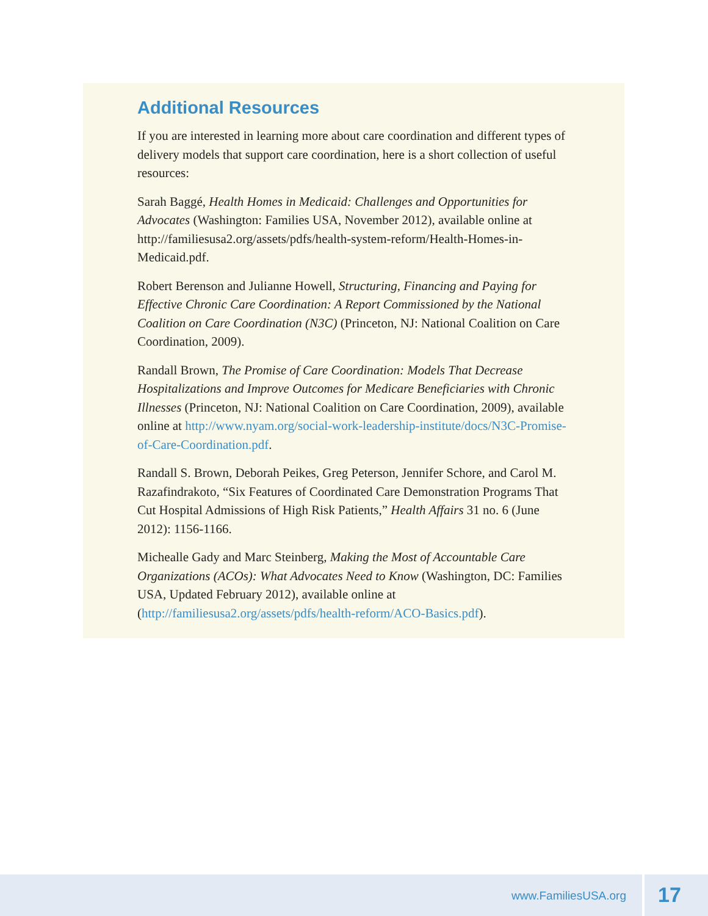Additional Resources
If you are interested in learning more about care coordination and different types of delivery models that support care coordination, here is a short collection of useful resources:
Sarah Baggé, Health Homes in Medicaid: Challenges and Opportunities for Advocates (Washington: Families USA, November 2012), available online at http://familiesusa2.org/assets/pdfs/health-system-reform/Health-Homes-in-Medicaid.pdf.
Robert Berenson and Julianne Howell, Structuring, Financing and Paying for Effective Chronic Care Coordination: A Report Commissioned by the National Coalition on Care Coordination (N3C) (Princeton, NJ: National Coalition on Care Coordination, 2009).
Randall Brown, The Promise of Care Coordination: Models That Decrease Hospitalizations and Improve Outcomes for Medicare Beneficiaries with Chronic Illnesses (Princeton, NJ: National Coalition on Care Coordination, 2009), available online at http://www.nyam.org/social-work-leadership-institute/docs/N3C-Promise-of-Care-Coordination.pdf.
Randall S. Brown, Deborah Peikes, Greg Peterson, Jennifer Schore, and Carol M. Razafindrakoto, “Six Features of Coordinated Care Demonstration Programs That Cut Hospital Admissions of High Risk Patients,” Health Affairs 31 no. 6 (June 2012): 1156-1166.
Michealle Gady and Marc Steinberg, Making the Most of Accountable Care Organizations (ACOs): What Advocates Need to Know (Washington, DC: Families USA, Updated February 2012), available online at (http://familiesusa2.org/assets/pdfs/health-reform/ACO-Basics.pdf).
www.FamiliesUSA.org
17